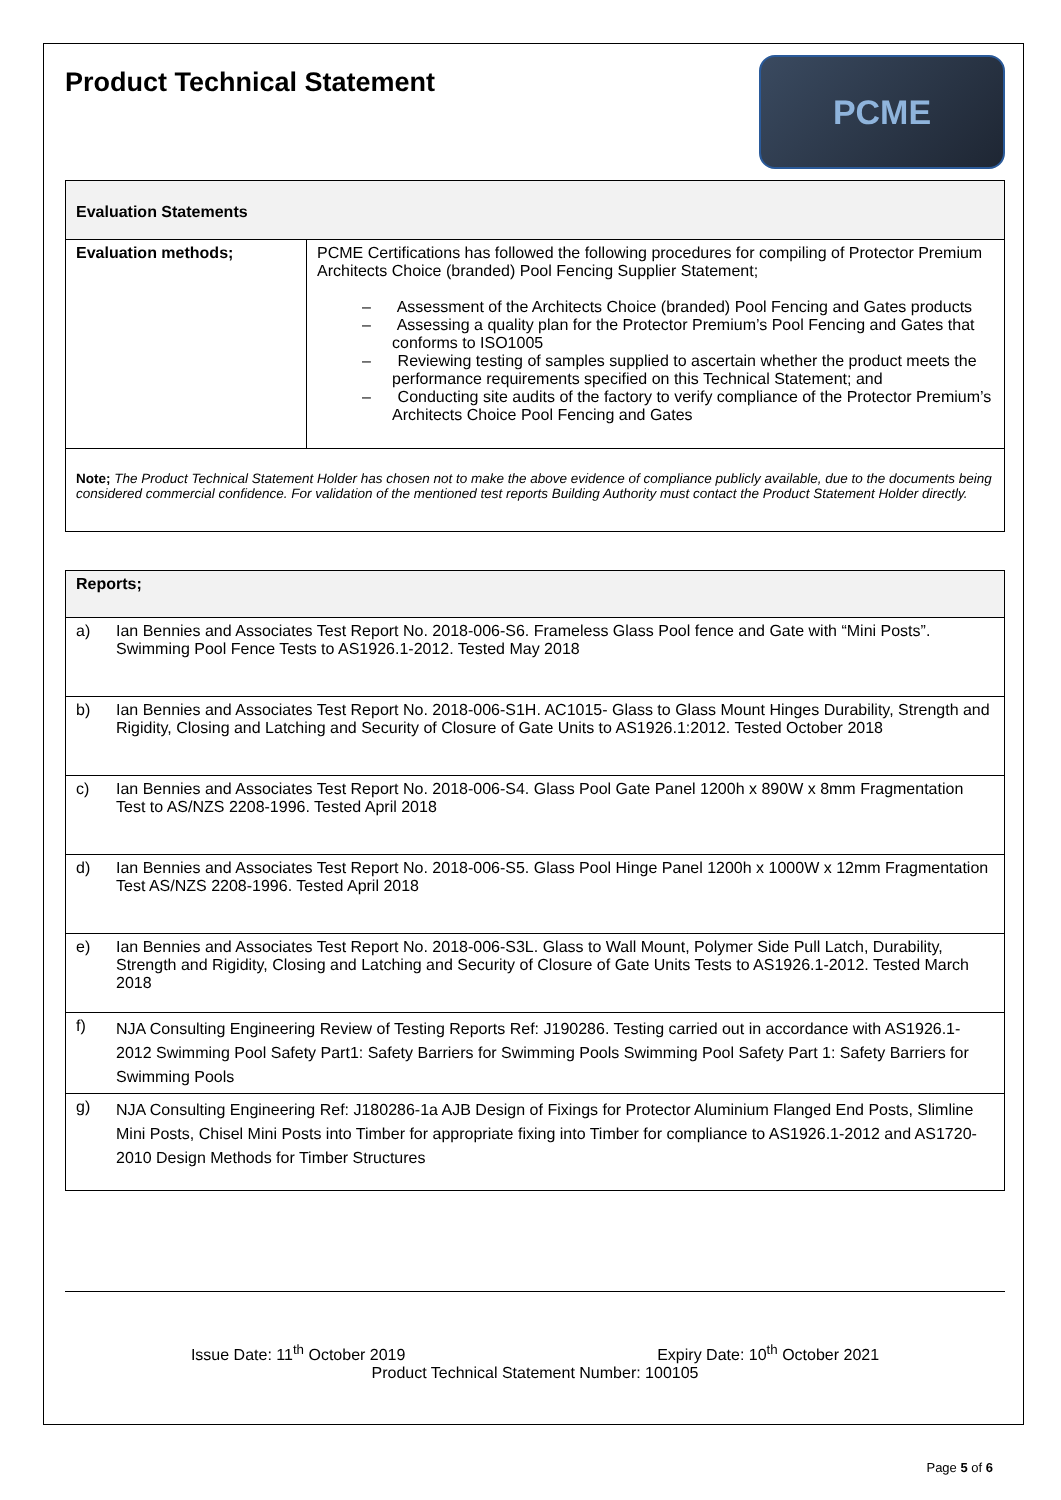Product Technical Statement
PCME
| Evaluation Statements | |
| --- | --- |
| Evaluation methods; | PCME Certifications has followed the following procedures for compiling of Protector Premium Architects Choice (branded) Pool Fencing Supplier Statement; – Assessment of the Architects Choice (branded) Pool Fencing and Gates products – Assessing a quality plan for the Protector Premium’s Pool Fencing and Gates that conforms to ISO1005 – Reviewing testing of samples supplied to ascertain whether the product meets the performance requirements specified on this Technical Statement; and – Conducting site audits of the factory to verify compliance of the Protector Premium’s Architects Choice Pool Fencing and Gates |
| Note; The Product Technical Statement Holder has chosen not to make the above evidence of compliance publicly available, due to the documents being considered commercial confidence. For validation of the mentioned test reports Building Authority must contact the Product Statement Holder directly. | |
| Reports; | |
| --- | --- |
| a) | Ian Bennies and Associates Test Report No. 2018-006-S6. Frameless Glass Pool fence and Gate with “Mini Posts”. Swimming Pool Fence Tests to AS1926.1-2012. Tested May 2018 |
| b) | Ian Bennies and Associates Test Report No. 2018-006-S1H. AC1015- Glass to Glass Mount Hinges Durability, Strength and Rigidity, Closing and Latching and Security of Closure of Gate Units to AS1926.1:2012. Tested October 2018 |
| c) | Ian Bennies and Associates Test Report No. 2018-006-S4. Glass Pool Gate Panel 1200h x 890W x 8mm Fragmentation Test to AS/NZS 2208-1996. Tested April 2018 |
| d) | Ian Bennies and Associates Test Report No. 2018-006-S5. Glass Pool Hinge Panel 1200h x 1000W x 12mm Fragmentation Test AS/NZS 2208-1996. Tested April 2018 |
| e) | Ian Bennies and Associates Test Report No. 2018-006-S3L. Glass to Wall Mount, Polymer Side Pull Latch, Durability, Strength and Rigidity, Closing and Latching and Security of Closure of Gate Units Tests to AS1926.1-2012. Tested March 2018 |
| f) | NJA Consulting Engineering Review of Testing Reports Ref: J190286. Testing carried out in accordance with AS1926.1-2012 Swimming Pool Safety Part1: Safety Barriers for Swimming Pools Swimming Pool Safety Part 1: Safety Barriers for Swimming Pools |
| g) | NJA Consulting Engineering Ref: J180286-1a AJB Design of Fixings for Protector Aluminium Flanged End Posts, Slimline Mini Posts, Chisel Mini Posts into Timber for appropriate fixing into Timber for compliance to AS1926.1-2012 and AS1720-2010 Design Methods for Timber Structures |
Issue Date: 11<sup>th</sup> October 2019 Expiry Date: 10<sup>th</sup> October 2021
Product Technical Statement Number: 100105
Page 5 of 6